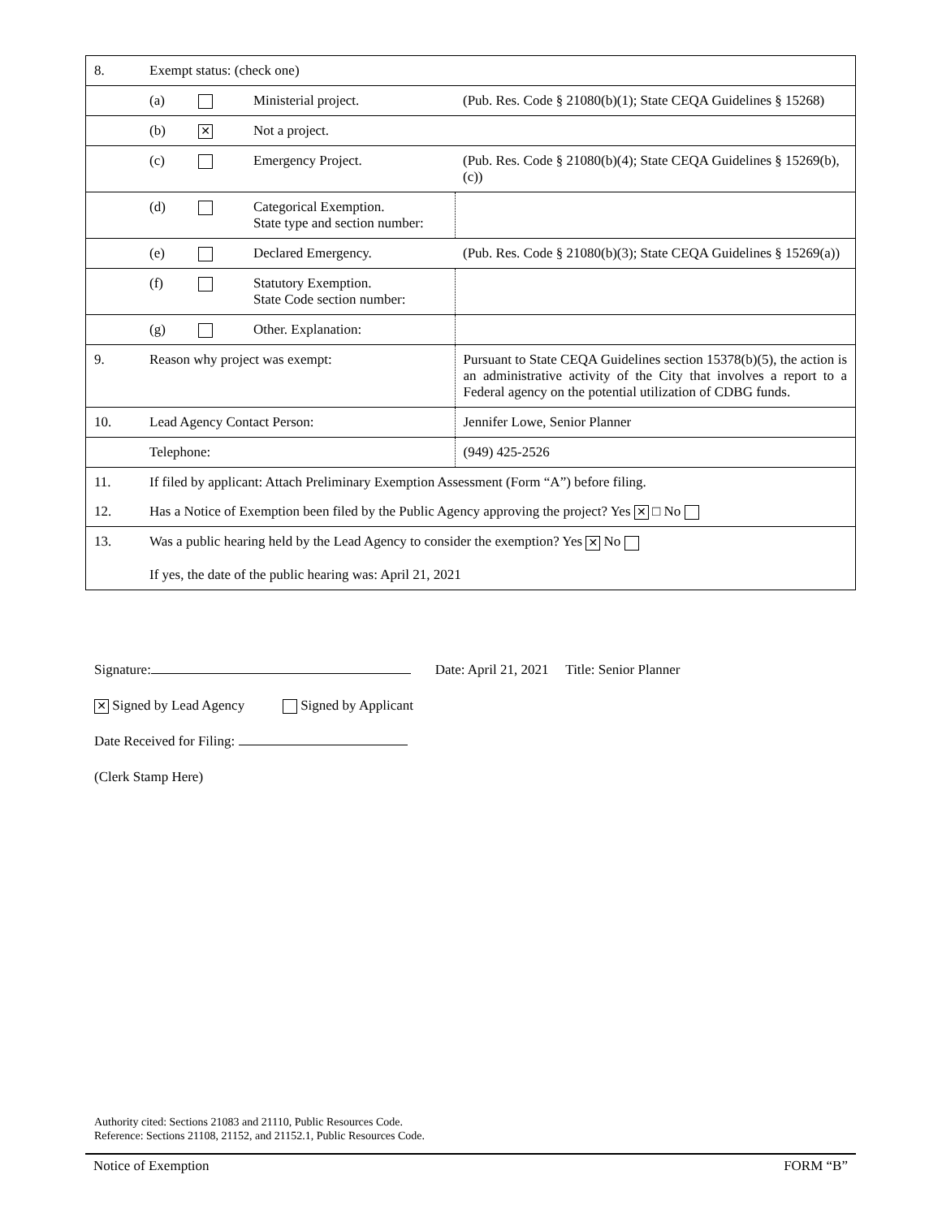| 8. | Exempt status: (check one) | | | |
| | (a) | | Ministerial project. | (Pub. Res. Code § 21080(b)(1); State CEQA Guidelines § 15268) |
| | (b) | ✕ | Not a project. | |
| | (c) | | Emergency Project. | (Pub. Res. Code § 21080(b)(4); State CEQA Guidelines § 15269(b),(c)) |
| | (d) | | Categorical Exemption. State type and section number: | |
| | (e) | | Declared Emergency. | (Pub. Res. Code § 21080(b)(3); State CEQA Guidelines § 15269(a)) |
| | (f) | | Statutory Exemption. State Code section number: | |
| | (g) | | Other. Explanation: | |
| 9. | Reason why project was exempt: | | | Pursuant to State CEQA Guidelines section 15378(b)(5), the action is an administrative activity of the City that involves a report to a Federal agency on the potential utilization of CDBG funds. |
| 10. | Lead Agency Contact Person: | | | Jennifer Lowe, Senior Planner |
| | Telephone: | | | (949) 425-2526 |
| 11. | If filed by applicant: Attach Preliminary Exemption Assessment (Form “A”) before filing. | | | |
| 12. | Has a Notice of Exemption been filed by the Public Agency approving the project? Yes ✕ □ No | | | |
| 13. | Was a public hearing held by the Lead Agency to consider the exemption? Yes ✕ No If yes, the date of the public hearing was: April 21, 2021 | | | |
Signature: Date: April 21, 2021 Title: Senior Planner
✕ Signed by Lead Agency Signed by Applicant
Date Received for Filing:
(Clerk Stamp Here)
Authority cited: Sections 21083 and 21110, Public Resources Code.
Reference: Sections 21108, 21152, and 21152.1, Public Resources Code.
Notice of Exemption FORM “B”